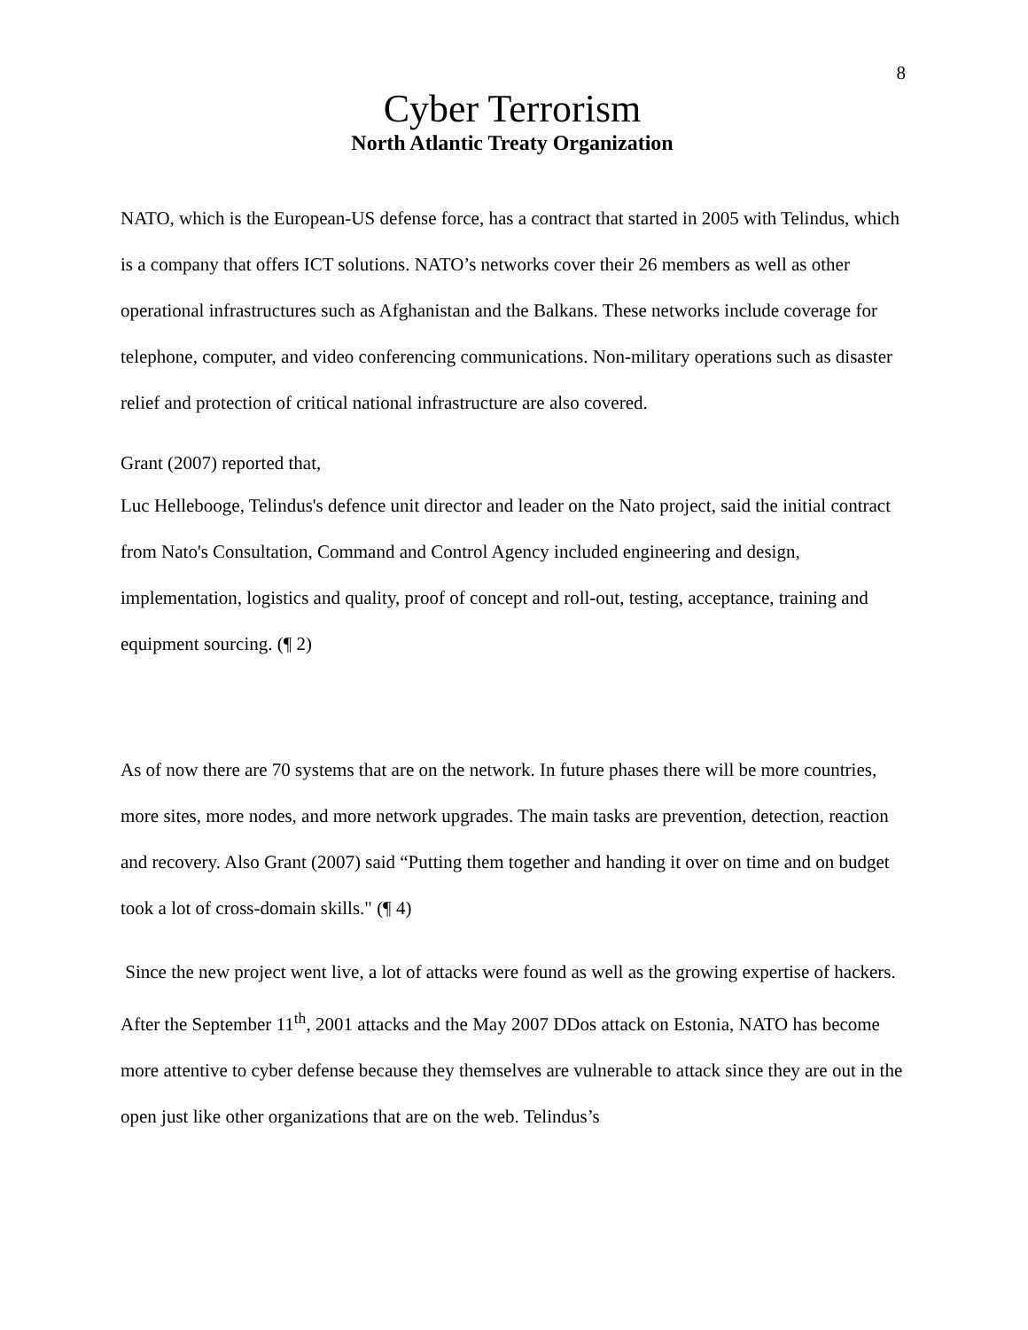8
Cyber Terrorism
North Atlantic Treaty Organization
NATO, which is the European-US defense force, has a contract that started in 2005 with Telindus, which is a company that offers ICT solutions. NATO’s networks cover their 26 members as well as other operational infrastructures such as Afghanistan and the Balkans. These networks include coverage for telephone, computer, and video conferencing communications. Non-military operations such as disaster relief and protection of critical national infrastructure are also covered.
Grant (2007) reported that,
Luc Hellebooge, Telindus's defence unit director and leader on the Nato project, said the initial contract from Nato's Consultation, Command and Control Agency included engineering and design, implementation, logistics and quality, proof of concept and roll-out, testing, acceptance, training and equipment sourcing. (¶ 2)
As of now there are 70 systems that are on the network. In future phases there will be more countries, more sites, more nodes, and more network upgrades. The main tasks are prevention, detection, reaction and recovery. Also Grant (2007) said “Putting them together and handing it over on time and on budget took a lot of cross-domain skills." (¶ 4)
Since the new project went live, a lot of attacks were found as well as the growing expertise of hackers. After the September 11<sup>th</sup>, 2001 attacks and the May 2007 DDos attack on Estonia, NATO has become more attentive to cyber defense because they themselves are vulnerable to attack since they are out in the open just like other organizations that are on the web. Telindus’s